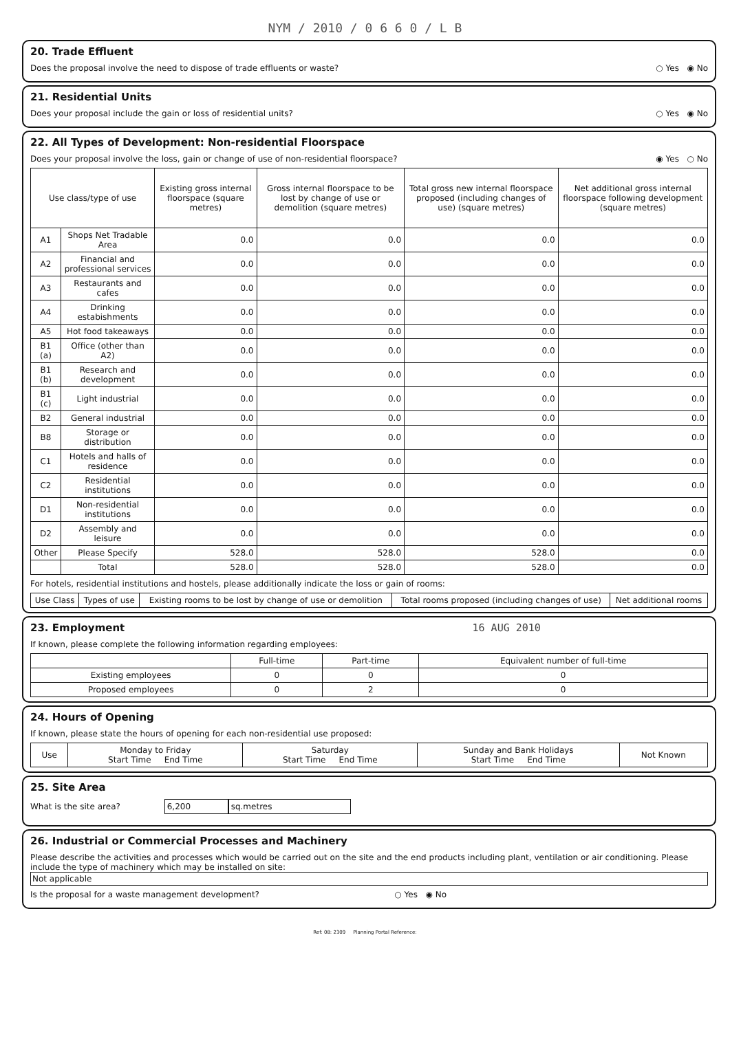NYM / 2010 / 0 6 6 0 / L B
20. Trade Effluent
Does the proposal involve the need to dispose of trade effluents or waste? ○ Yes ◉ No
21. Residential Units
Does your proposal include the gain or loss of residential units? ○ Yes ◉ No
22. All Types of Development: Non-residential Floorspace
Does your proposal involve the loss, gain or change of use of non-residential floorspace? ◉ Yes ○ No
| Use class/type of use | | Existing gross internal floorspace (square metres) | Gross internal floorspace to be lost by change of use or demolition (square metres) | Total gross new internal floorspace proposed (including changes of use) (square metres) | Net additional gross internal floorspace following development (square metres) |
| --- | --- | --- | --- | --- | --- |
| A1 | Shops Net Tradable Area | 0.0 | 0.0 | 0.0 | 0.0 |
| A2 | Financial and professional services | 0.0 | 0.0 | 0.0 | 0.0 |
| A3 | Restaurants and cafes | 0.0 | 0.0 | 0.0 | 0.0 |
| A4 | Drinking estabishments | 0.0 | 0.0 | 0.0 | 0.0 |
| A5 | Hot food takeaways | 0.0 | 0.0 | 0.0 | 0.0 |
| B1 (a) | Office (other than A2) | 0.0 | 0.0 | 0.0 | 0.0 |
| B1 (b) | Research and development | 0.0 | 0.0 | 0.0 | 0.0 |
| B1 (c) | Light industrial | 0.0 | 0.0 | 0.0 | 0.0 |
| B2 | General industrial | 0.0 | 0.0 | 0.0 | 0.0 |
| B8 | Storage or distribution | 0.0 | 0.0 | 0.0 | 0.0 |
| C1 | Hotels and halls of residence | 0.0 | 0.0 | 0.0 | 0.0 |
| C2 | Residential institutions | 0.0 | 0.0 | 0.0 | 0.0 |
| D1 | Non-residential institutions | 0.0 | 0.0 | 0.0 | 0.0 |
| D2 | Assembly and leisure | 0.0 | 0.0 | 0.0 | 0.0 |
| Other | Please Specify | 528.0 | 528.0 | 528.0 | 0.0 |
| | Total | 528.0 | 528.0 | 528.0 | 0.0 |
For hotels, residential institutions and hostels, please additionally indicate the loss or gain of rooms:
| Use Class | Types of use | Existing rooms to be lost by change of use or demolition | Total rooms proposed (including changes of use) | Net additional rooms |
| --- | --- | --- | --- | --- |
23. Employment 16 AUG 2010
If known, please complete the following information regarding employees:
| | Full-time | Part-time | Equivalent number of full-time |
| --- | --- | --- | --- |
| Existing employees | 0 | 0 | 0 |
| Proposed employees | 0 | 2 | 0 |
24. Hours of Opening
If known, please state the hours of opening for each non-residential use proposed:
| Use | Monday to Friday Start Time End Time | Saturday Start Time End Time | Sunday and Bank Holidays Start Time End Time | Not Known |
| --- | --- | --- | --- | --- |
25. Site Area
What is the site area? 6,200 sq.metres
26. Industrial or Commercial Processes and Machinery
Please describe the activities and processes which would be carried out on the site and the end products including plant, ventilation or air conditioning. Please include the type of machinery which may be installed on site:
Not applicable
Is the proposal for a waste management development? ○ Yes ◉ No
Ref: 08: 2309 Planning Portal Reference: